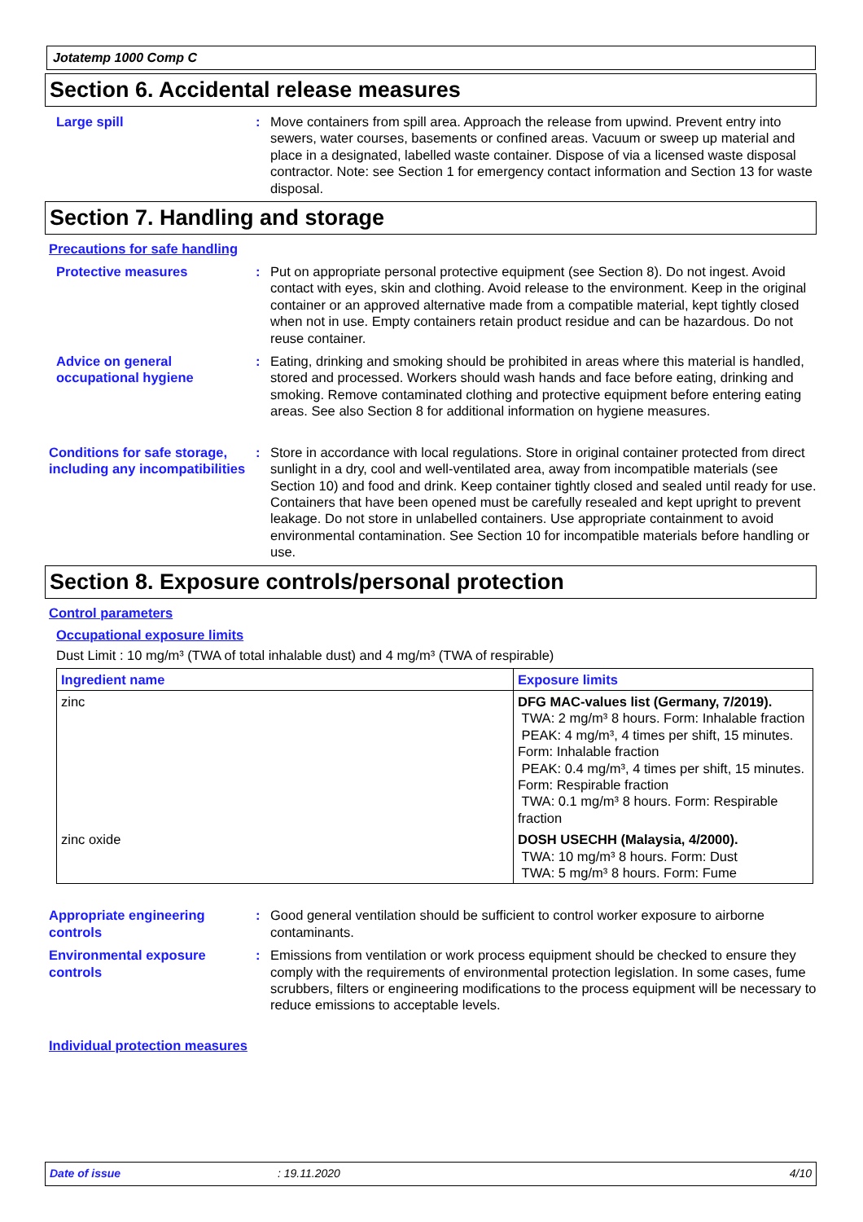Jotatemp 1000 Comp C
Section 6. Accidental release measures
Large spill : Move containers from spill area. Approach the release from upwind. Prevent entry into sewers, water courses, basements or confined areas. Vacuum or sweep up material and place in a designated, labelled waste container. Dispose of via a licensed waste disposal contractor. Note: see Section 1 for emergency contact information and Section 13 for waste disposal.
Section 7. Handling and storage
Precautions for safe handling
Protective measures : Put on appropriate personal protective equipment (see Section 8). Do not ingest. Avoid contact with eyes, skin and clothing. Avoid release to the environment. Keep in the original container or an approved alternative made from a compatible material, kept tightly closed when not in use. Empty containers retain product residue and can be hazardous. Do not reuse container.
Advice on general occupational hygiene
: Eating, drinking and smoking should be prohibited in areas where this material is handled, stored and processed. Workers should wash hands and face before eating, drinking and smoking. Remove contaminated clothing and protective equipment before entering eating areas. See also Section 8 for additional information on hygiene measures.
Conditions for safe storage, including any incompatibilities
: Store in accordance with local regulations. Store in original container protected from direct sunlight in a dry, cool and well-ventilated area, away from incompatible materials (see Section 10) and food and drink. Keep container tightly closed and sealed until ready for use. Containers that have been opened must be carefully resealed and kept upright to prevent leakage. Do not store in unlabelled containers. Use appropriate containment to avoid environmental contamination. See Section 10 for incompatible materials before handling or use.
Section 8. Exposure controls/personal protection
Control parameters
Occupational exposure limits
Dust Limit : 10 mg/m³ (TWA of total inhalable dust) and 4 mg/m³ (TWA of respirable)
| Ingredient name | Exposure limits |
| --- | --- |
| zinc | DFG MAC-values list (Germany, 7/2019). TWA: 2 mg/m³ 8 hours. Form: Inhalable fraction PEAK: 4 mg/m³, 4 times per shift, 15 minutes. Form: Inhalable fraction PEAK: 0.4 mg/m³, 4 times per shift, 15 minutes. Form: Respirable fraction TWA: 0.1 mg/m³ 8 hours. Form: Respirable fraction |
| zinc oxide | DOSH USECHH (Malaysia, 4/2000). TWA: 10 mg/m³ 8 hours. Form: Dust TWA: 5 mg/m³ 8 hours. Form: Fume |
Appropriate engineering controls
: Good general ventilation should be sufficient to control worker exposure to airborne contaminants.
Environmental exposure controls
: Emissions from ventilation or work process equipment should be checked to ensure they comply with the requirements of environmental protection legislation. In some cases, fume scrubbers, filters or engineering modifications to the process equipment will be necessary to reduce emissions to acceptable levels.
Individual protection measures
Date of issue : 19.11.2020 4/10